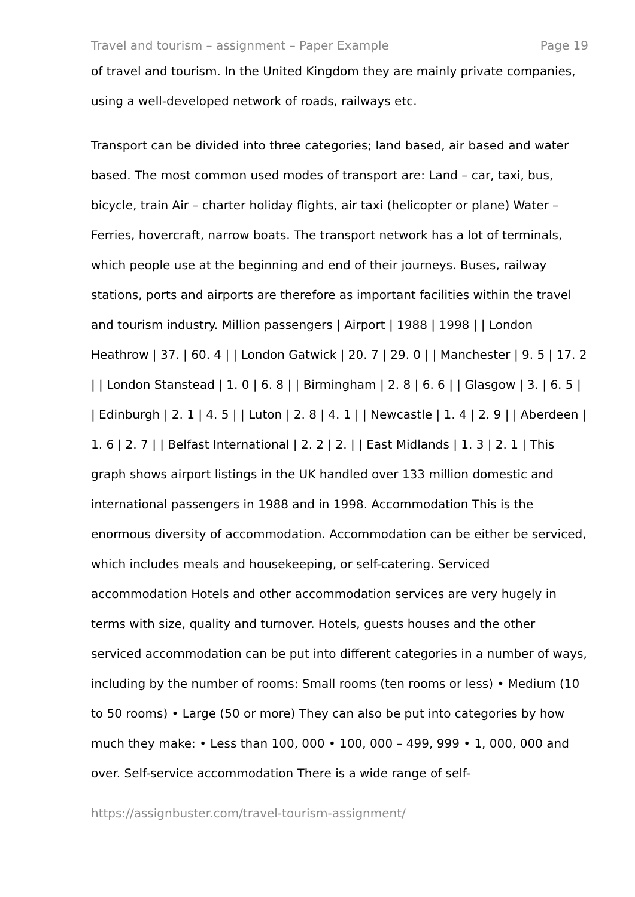Travel and tourism – assignment – Paper Example Page 19
of travel and tourism. In the United Kingdom they are mainly private companies, using a well-developed network of roads, railways etc.
Transport can be divided into three categories; land based, air based and water based. The most common used modes of transport are: Land – car, taxi, bus, bicycle, train Air – charter holiday flights, air taxi (helicopter or plane) Water – Ferries, hovercraft, narrow boats. The transport network has a lot of terminals, which people use at the beginning and end of their journeys. Buses, railway stations, ports and airports are therefore as important facilities within the travel and tourism industry. Million passengers | Airport | 1988 | 1998 | | London Heathrow | 37. | 60. 4 | | London Gatwick | 20. 7 | 29. 0 | | Manchester | 9. 5 | 17. 2 | | London Stanstead | 1. 0 | 6. 8 | | Birmingham | 2. 8 | 6. 6 | | Glasgow | 3. | 6. 5 | | Edinburgh | 2. 1 | 4. 5 | | Luton | 2. 8 | 4. 1 | | Newcastle | 1. 4 | 2. 9 | | Aberdeen | 1. 6 | 2. 7 | | Belfast International | 2. 2 | 2. | | East Midlands | 1. 3 | 2. 1 | This graph shows airport listings in the UK handled over 133 million domestic and international passengers in 1988 and in 1998. Accommodation This is the enormous diversity of accommodation. Accommodation can be either be serviced, which includes meals and housekeeping, or self-catering. Serviced accommodation Hotels and other accommodation services are very hugely in terms with size, quality and turnover. Hotels, guests houses and the other serviced accommodation can be put into different categories in a number of ways, including by the number of rooms: Small rooms (ten rooms or less) • Medium (10 to 50 rooms) • Large (50 or more) They can also be put into categories by how much they make: • Less than 100, 000 • 100, 000 – 499, 999 • 1, 000, 000 and over. Self-service accommodation There is a wide range of self-
https://assignbuster.com/travel-tourism-assignment/